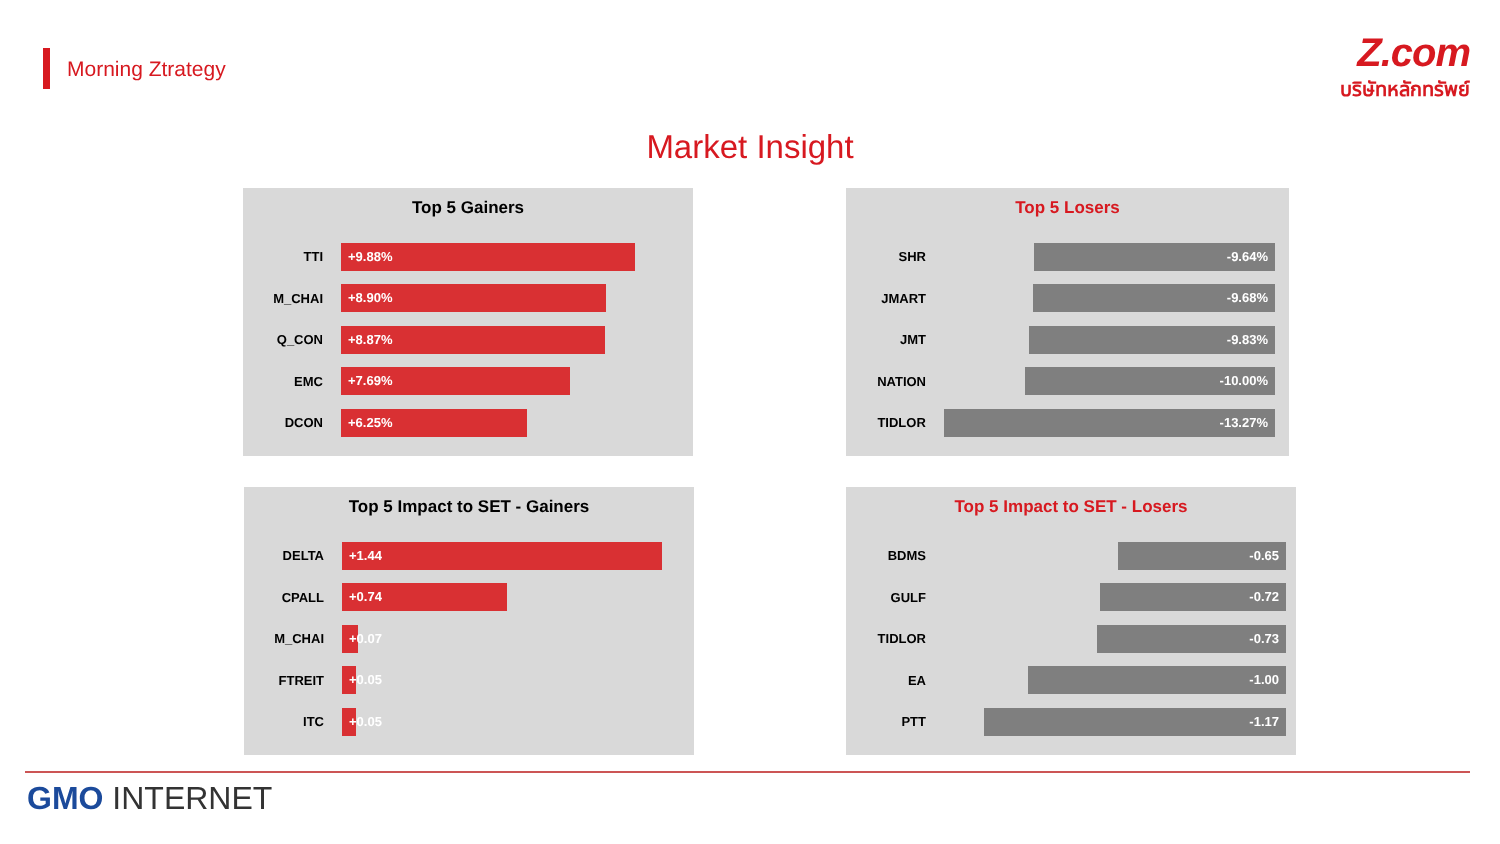Morning Ztrategy
Z.com
บริษัทหลักทรัพย์
Market Insight
Top 5 Gainers
TTI
+9.88%
M_CHAI
+8.90%
Q_CON
+8.87%
EMC
+7.69%
DCON
+6.25%
Top 5 Losers
SHR
-9.64%
JMART
-9.68%
JMT
-9.83%
NATION
-10.00%
TIDLOR
-13.27%
Top 5 Impact to SET - Gainers
DELTA
+1.44
CPALL
+0.74
M_CHAI
+0.07
FTREIT
+0.05
ITC
+0.05
Top 5 Impact to SET - Losers
BDMS
-0.65
GULF
-0.72
TIDLOR
-0.73
EA
-1.00
PTT
-1.17
GMO INTERNET